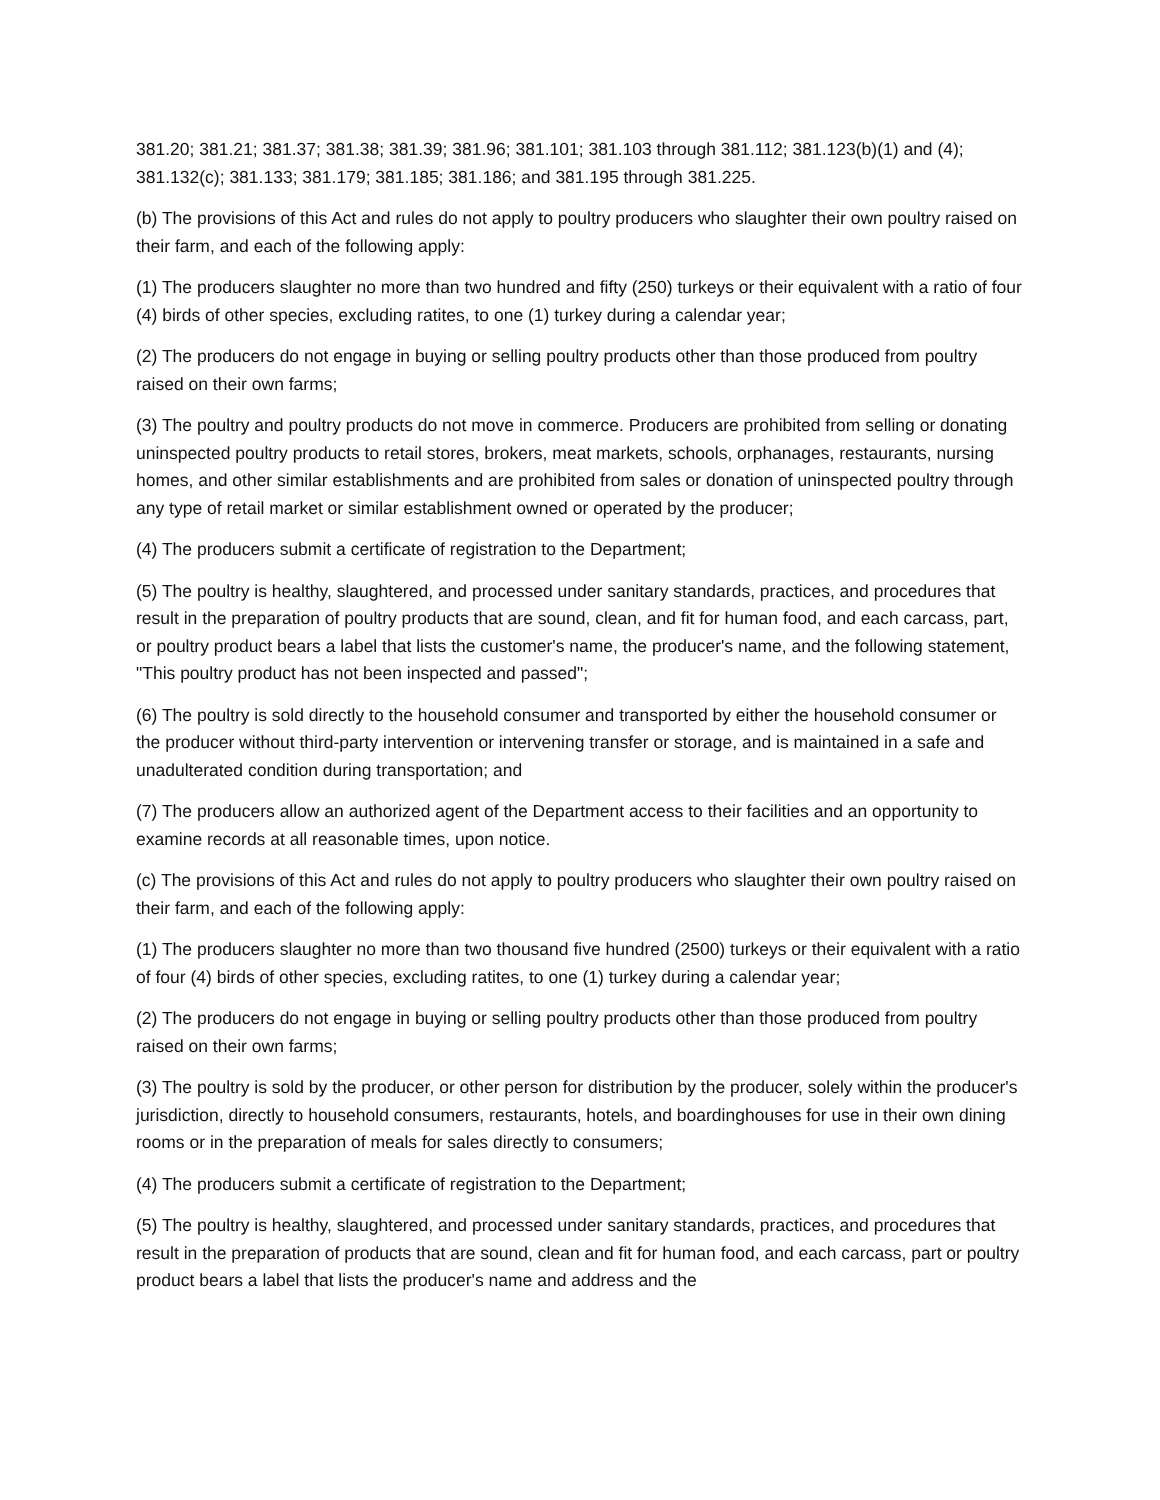381.20; 381.21; 381.37; 381.38; 381.39; 381.96; 381.101; 381.103 through 381.112; 381.123(b)(1) and (4); 381.132(c); 381.133; 381.179; 381.185; 381.186; and 381.195 through 381.225.
(b) The provisions of this Act and rules do not apply to poultry producers who slaughter their own poultry raised on their farm, and each of the following apply:
(1) The producers slaughter no more than two hundred and fifty (250) turkeys or their equivalent with a ratio of four (4) birds of other species, excluding ratites, to one (1) turkey during a calendar year;
(2) The producers do not engage in buying or selling poultry products other than those produced from poultry raised on their own farms;
(3) The poultry and poultry products do not move in commerce. Producers are prohibited from selling or donating uninspected poultry products to retail stores, brokers, meat markets, schools, orphanages, restaurants, nursing homes, and other similar establishments and are prohibited from sales or donation of uninspected poultry through any type of retail market or similar establishment owned or operated by the producer;
(4) The producers submit a certificate of registration to the Department;
(5) The poultry is healthy, slaughtered, and processed under sanitary standards, practices, and procedures that result in the preparation of poultry products that are sound, clean, and fit for human food, and each carcass, part, or poultry product bears a label that lists the customer's name, the producer's name, and the following statement, "This poultry product has not been inspected and passed";
(6) The poultry is sold directly to the household consumer and transported by either the household consumer or the producer without third-party intervention or intervening transfer or storage, and is maintained in a safe and unadulterated condition during transportation; and
(7) The producers allow an authorized agent of the Department access to their facilities and an opportunity to examine records at all reasonable times, upon notice.
(c) The provisions of this Act and rules do not apply to poultry producers who slaughter their own poultry raised on their farm, and each of the following apply:
(1) The producers slaughter no more than two thousand five hundred (2500) turkeys or their equivalent with a ratio of four (4) birds of other species, excluding ratites, to one (1) turkey during a calendar year;
(2) The producers do not engage in buying or selling poultry products other than those produced from poultry raised on their own farms;
(3) The poultry is sold by the producer, or other person for distribution by the producer, solely within the producer's jurisdiction, directly to household consumers, restaurants, hotels, and boardinghouses for use in their own dining rooms or in the preparation of meals for sales directly to consumers;
(4) The producers submit a certificate of registration to the Department;
(5) The poultry is healthy, slaughtered, and processed under sanitary standards, practices, and procedures that result in the preparation of products that are sound, clean and fit for human food, and each carcass, part or poultry product bears a label that lists the producer's name and address and the